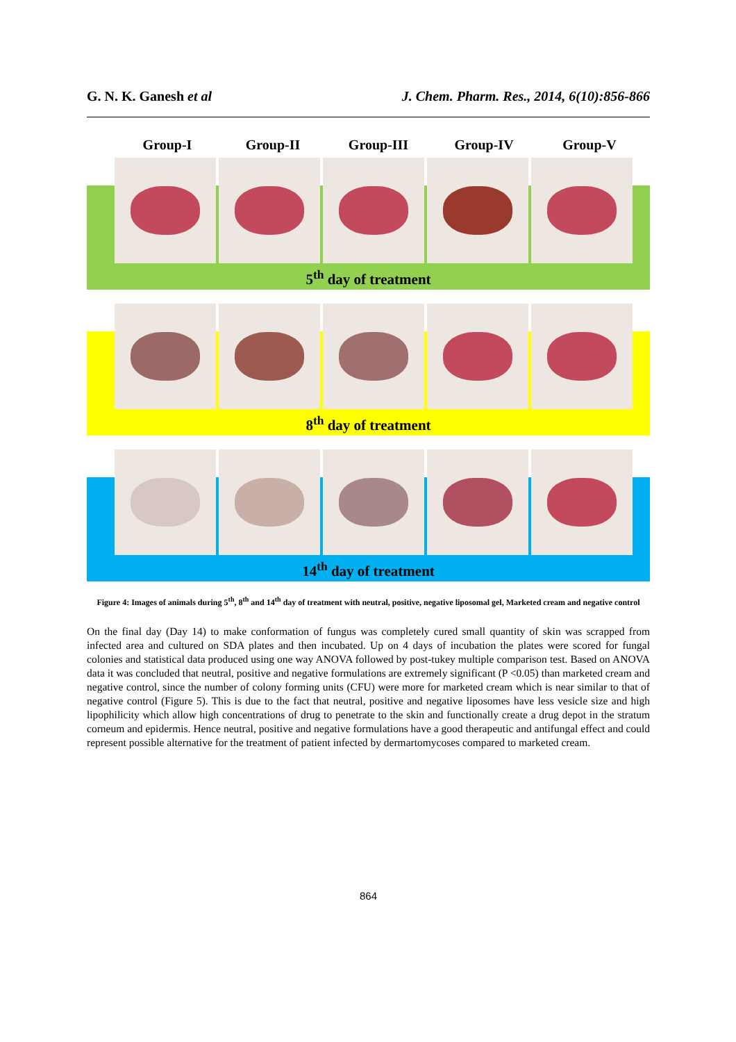G. N. K. Ganesh et al J. Chem. Pharm. Res., 2014, 6(10):856-866
Group-I Group-II Group-III Group-IV Group-V
5<sup>th</sup> day of treatment
8<sup>th</sup> day of treatment
14<sup>th</sup> day of treatment
Figure 4: Images of animals during 5<sup>th</sup>, 8<sup>th</sup> and 14<sup>th</sup> day of treatment with neutral, positive, negative liposomal gel, Marketed cream and negative control
On the final day (Day 14) to make conformation of fungus was completely cured small quantity of skin was scrapped from infected area and cultured on SDA plates and then incubated. Up on 4 days of incubation the plates were scored for fungal colonies and statistical data produced using one way ANOVA followed by post-tukey multiple comparison test. Based on ANOVA data it was concluded that neutral, positive and negative formulations are extremely significant (P <0.05) than marketed cream and negative control, since the number of colony forming units (CFU) were more for marketed cream which is near similar to that of negative control (Figure 5). This is due to the fact that neutral, positive and negative liposomes have less vesicle size and high lipophilicity which allow high concentrations of drug to penetrate to the skin and functionally create a drug depot in the stratum corneum and epidermis. Hence neutral, positive and negative formulations have a good therapeutic and antifungal effect and could represent possible alternative for the treatment of patient infected by dermartomycoses compared to marketed cream.
864